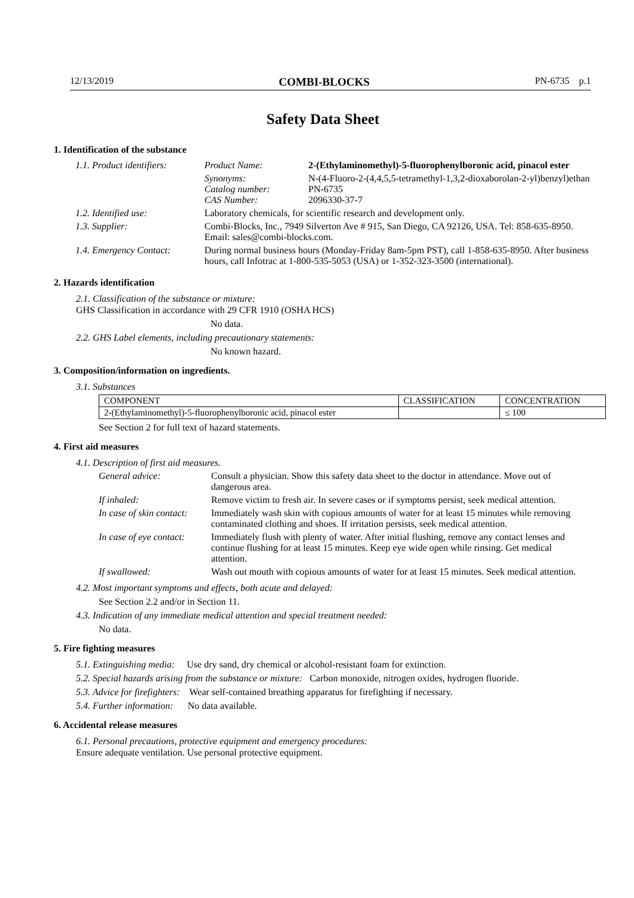12/13/2019 COMBI-BLOCKS PN-6735 p.1
Safety Data Sheet
1. Identification of the substance
| 1.1. Product identifiers: | Product Name: | 2-(Ethylaminomethyl)-5-fluorophenylboronic acid, pinacol ester |
| | Synonyms: Catalog number: CAS Number: | N-(4-Fluoro-2-(4,4,5,5-tetramethyl-1,3,2-dioxaborolan-2-yl)benzyl)ethan PN-6735 2096330-37-7 |
| 1.2. Identified use: | Laboratory chemicals, for scientific research and development only. | |
| 1.3. Supplier: | Combi-Blocks, Inc., 7949 Silverton Ave # 915, San Diego, CA 92126, USA. Tel: 858-635-8950. Email: sales@combi-blocks.com. | |
| 1.4. Emergency Contact: | During normal business hours (Monday-Friday 8am-5pm PST), call 1-858-635-8950. After business hours, call Infotrac at 1-800-535-5053 (USA) or 1-352-323-3500 (international). | |
2. Hazards identification
2.1. Classification of the substance or mixture:
GHS Classification in accordance with 29 CFR 1910 (OSHA HCS)
No data.
2.2. GHS Label elements, including precautionary statements:
No known hazard.
3. Composition/information on ingredients.
3.1. Substances
| COMPONENT | CLASSIFICATION | CONCENTRATION |
| --- | --- | --- |
| 2-(Ethylaminomethyl)-5-fluorophenylboronic acid, pinacol ester | | ≤ 100 |
See Section 2 for full text of hazard statements.
4. First aid measures
4.1. Description of first aid measures.
| General advice: | Consult a physician. Show this safety data sheet to the doctor in attendance. Move out of dangerous area. |
| If inhaled: | Remove victim to fresh air. In severe cases or if symptoms persist, seek medical attention. |
| In case of skin contact: | Immediately wash skin with copious amounts of water for at least 15 minutes while removing contaminated clothing and shoes. If irritation persists, seek medical attention. |
| In case of eye contact: | Immediately flush with plenty of water. After initial flushing, remove any contact lenses and continue flushing for at least 15 minutes. Keep eye wide open while rinsing. Get medical attention. |
| If swallowed: | Wash out mouth with copious amounts of water for at least 15 minutes. Seek medical attention. |
4.2. Most important symptoms and effects, both acute and delayed:
See Section 2.2 and/or in Section 11.
4.3. Indication of any immediate medical attention and special treatment needed:
No data.
5. Fire fighting measures
5.1. Extinguishing media: Use dry sand, dry chemical or alcohol-resistant foam for extinction.
5.2. Special hazards arising from the substance or mixture: Carbon monoxide, nitrogen oxides, hydrogen fluoride.
5.3. Advice for firefighters: Wear self-contained breathing apparatus for firefighting if necessary.
5.4. Further information: No data available.
6. Accidental release measures
6.1. Personal precautions, protective equipment and emergency procedures:
Ensure adequate ventilation. Use personal protective equipment.